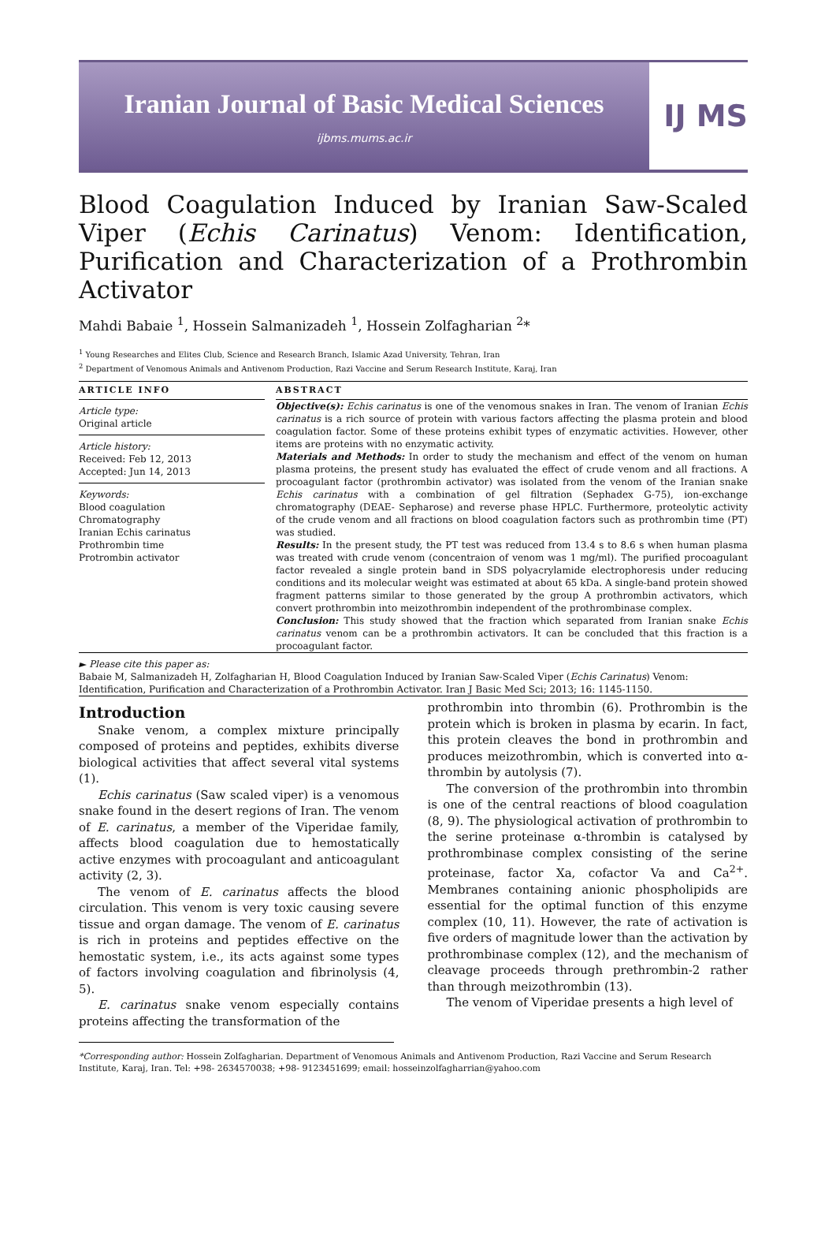Iranian Journal of Basic Medical Sciences
ijbms.mums.ac.ir
IJ MS
Blood Coagulation Induced by Iranian Saw-Scaled Viper (Echis Carinatus) Venom: Identification, Purification and Characterization of a Prothrombin Activator
Mahdi Babaie <sup>1</sup>, Hossein Salmanizadeh <sup>1</sup>, Hossein Zolfagharian <sup>2</sup>*
<sup>1</sup> Young Researches and Elites Club, Science and Research Branch, Islamic Azad University, Tehran, Iran
<sup>2</sup> Department of Venomous Animals and Antivenom Production, Razi Vaccine and Serum Research Institute, Karaj, Iran
ARTICLE INFO
Article type:
Original article
Article history:
Received: Feb 12, 2013
Accepted: Jun 14, 2013
Keywords:
Blood coagulation
Chromatography
Iranian Echis carinatus
Prothrombin time
Protrombin activator
ABSTRACT
Objective(s): Echis carinatus is one of the venomous snakes in Iran. The venom of Iranian Echis carinatus is a rich source of protein with various factors affecting the plasma protein and blood coagulation factor. Some of these proteins exhibit types of enzymatic activities. However, other items are proteins with no enzymatic activity.
Materials and Methods: In order to study the mechanism and effect of the venom on human plasma proteins, the present study has evaluated the effect of crude venom and all fractions. A procoagulant factor (prothrombin activator) was isolated from the venom of the Iranian snake Echis carinatus with a combination of gel filtration (Sephadex G-75), ion-exchange chromatography (DEAE- Sepharose) and reverse phase HPLC. Furthermore, proteolytic activity of the crude venom and all fractions on blood coagulation factors such as prothrombin time (PT) was studied.
Results: In the present study, the PT test was reduced from 13.4 s to 8.6 s when human plasma was treated with crude venom (concentraion of venom was 1 mg/ml). The purified procoagulant factor revealed a single protein band in SDS polyacrylamide electrophoresis under reducing conditions and its molecular weight was estimated at about 65 kDa. A single-band protein showed fragment patterns similar to those generated by the group A prothrombin activators, which convert prothrombin into meizothrombin independent of the prothrombinase complex.
Conclusion: This study showed that the fraction which separated from Iranian snake Echis carinatus venom can be a prothrombin activators. It can be concluded that this fraction is a procoagulant factor.
► Please cite this paper as:
Babaie M, Salmanizadeh H, Zolfagharian H, Blood Coagulation Induced by Iranian Saw-Scaled Viper (Echis Carinatus) Venom: Identification, Purification and Characterization of a Prothrombin Activator. Iran J Basic Med Sci; 2013; 16: 1145-1150.
Introduction
Snake venom, a complex mixture principally composed of proteins and peptides, exhibits diverse biological activities that affect several vital systems (1).
Echis carinatus (Saw scaled viper) is a venomous snake found in the desert regions of Iran. The venom of E. carinatus, a member of the Viperidae family, affects blood coagulation due to hemostatically active enzymes with procoagulant and anticoagulant activity (2, 3).
The venom of E. carinatus affects the blood circulation. This venom is very toxic causing severe tissue and organ damage. The venom of E. carinatus is rich in proteins and peptides effective on the hemostatic system, i.e., its acts against some types of factors involving coagulation and fibrinolysis (4, 5).
E. carinatus snake venom especially contains proteins affecting the transformation of the
prothrombin into thrombin (6). Prothrombin is the protein which is broken in plasma by ecarin. In fact, this protein cleaves the bond in prothrombin and produces meizothrombin, which is converted into α-thrombin by autolysis (7).
The conversion of the prothrombin into thrombin is one of the central reactions of blood coagulation (8, 9). The physiological activation of prothrombin to the serine proteinase α-thrombin is catalysed by prothrombinase complex consisting of the serine proteinase, factor Xa, cofactor Va and Ca<sup>2+</sup>. Membranes containing anionic phospholipids are essential for the optimal function of this enzyme complex (10, 11). However, the rate of activation is five orders of magnitude lower than the activation by prothrombinase complex (12), and the mechanism of cleavage proceeds through prethrombin-2 rather than through meizothrombin (13).
The venom of Viperidae presents a high level of
*Corresponding author: Hossein Zolfagharian. Department of Venomous Animals and Antivenom Production, Razi Vaccine and Serum Research Institute, Karaj, Iran. Tel: +98- 2634570038; +98- 9123451699; email: hosseinzolfagharrian@yahoo.com